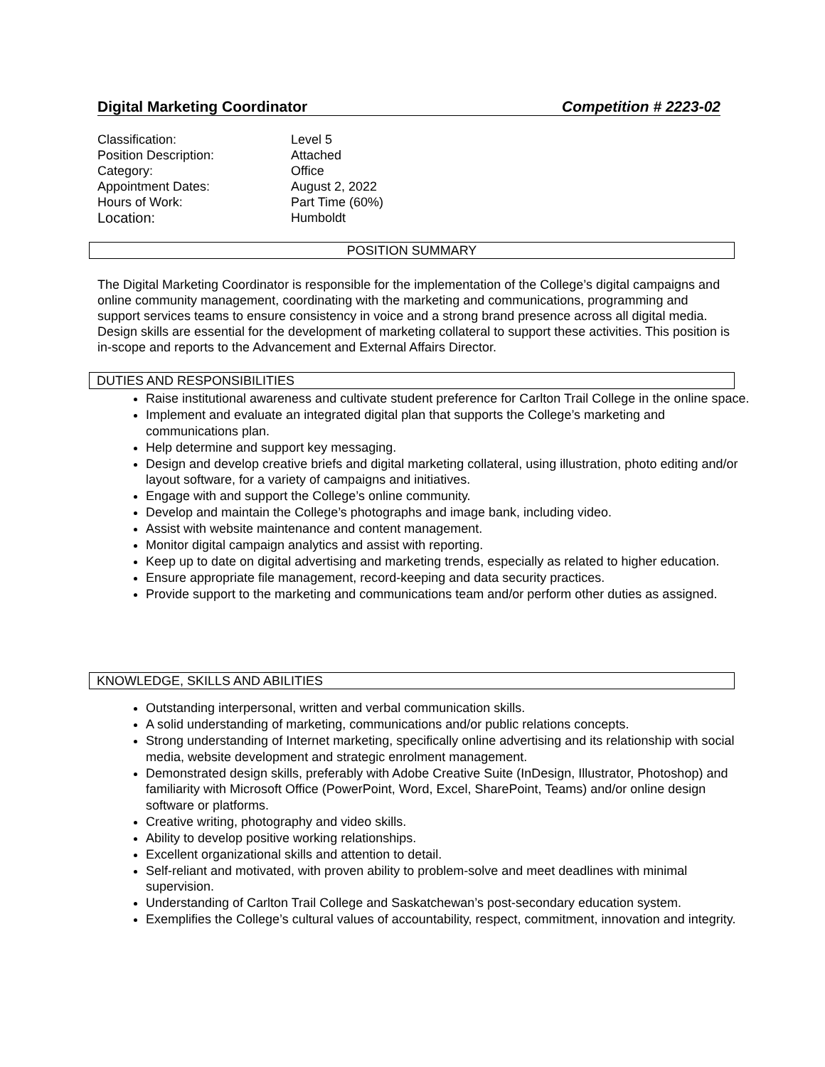Digital Marketing Coordinator Competition # 2223-02
| Classification: | Level 5 |
| Position Description: | Attached |
| Category: | Office |
| Appointment Dates: | August 2, 2022 |
| Hours of Work: | Part Time (60%) |
| Location: | Humboldt |
POSITION SUMMARY
The Digital Marketing Coordinator is responsible for the implementation of the College’s digital campaigns and online community management, coordinating with the marketing and communications, programming and support services teams to ensure consistency in voice and a strong brand presence across all digital media. Design skills are essential for the development of marketing collateral to support these activities. This position is in-scope and reports to the Advancement and External Affairs Director.
DUTIES AND RESPONSIBILITIES
Raise institutional awareness and cultivate student preference for Carlton Trail College in the online space.
Implement and evaluate an integrated digital plan that supports the College’s marketing and communications plan.
Help determine and support key messaging.
Design and develop creative briefs and digital marketing collateral, using illustration, photo editing and/or layout software, for a variety of campaigns and initiatives.
Engage with and support the College’s online community.
Develop and maintain the College’s photographs and image bank, including video.
Assist with website maintenance and content management.
Monitor digital campaign analytics and assist with reporting.
Keep up to date on digital advertising and marketing trends, especially as related to higher education.
Ensure appropriate file management, record-keeping and data security practices.
Provide support to the marketing and communications team and/or perform other duties as assigned.
KNOWLEDGE, SKILLS AND ABILITIES
Outstanding interpersonal, written and verbal communication skills.
A solid understanding of marketing, communications and/or public relations concepts.
Strong understanding of Internet marketing, specifically online advertising and its relationship with social media, website development and strategic enrolment management.
Demonstrated design skills, preferably with Adobe Creative Suite (InDesign, Illustrator, Photoshop) and familiarity with Microsoft Office (PowerPoint, Word, Excel, SharePoint, Teams) and/or online design software or platforms.
Creative writing, photography and video skills.
Ability to develop positive working relationships.
Excellent organizational skills and attention to detail.
Self-reliant and motivated, with proven ability to problem-solve and meet deadlines with minimal supervision.
Understanding of Carlton Trail College and Saskatchewan’s post-secondary education system.
Exemplifies the College’s cultural values of accountability, respect, commitment, innovation and integrity.